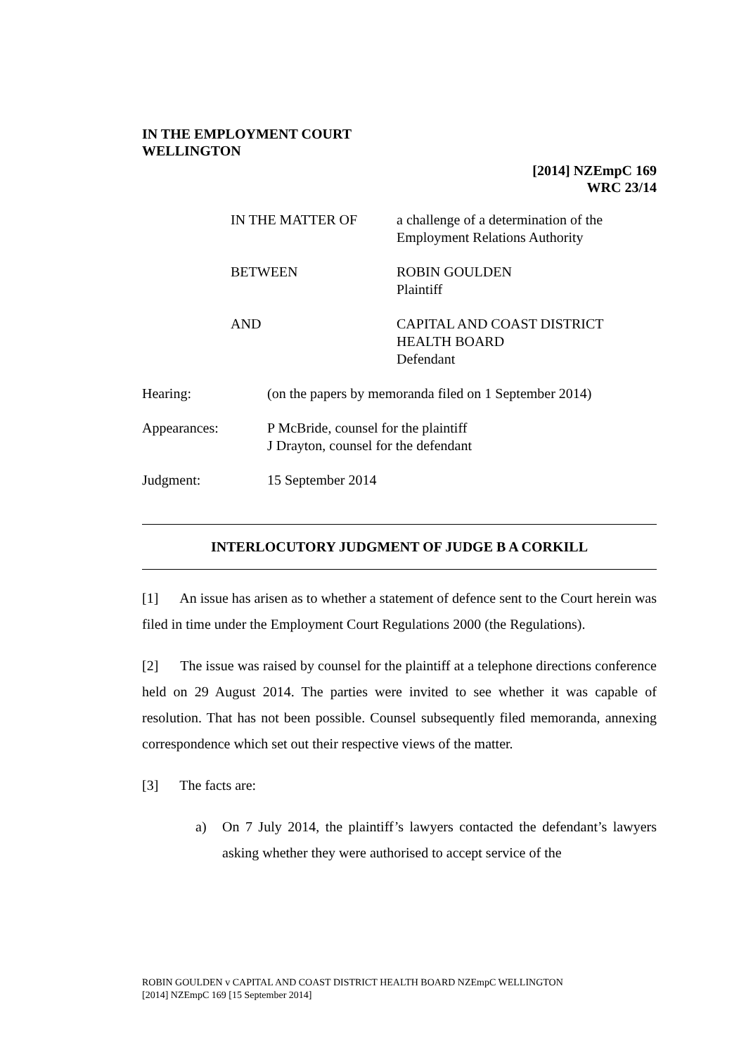IN THE EMPLOYMENT COURT
WELLINGTON
[2014] NZEmpC 169
WRC 23/14
| IN THE MATTER OF | a challenge of a determination of the Employment Relations Authority |
| BETWEEN | ROBIN GOULDEN Plaintiff |
| AND | CAPITAL AND COAST DISTRICT HEALTH BOARD Defendant |
| Hearing: | (on the papers by memoranda filed on 1 September 2014) |
| Appearances: | P McBride, counsel for the plaintiff J Drayton, counsel for the defendant |
| Judgment: | 15 September 2014 |
INTERLOCUTORY JUDGMENT OF JUDGE B A CORKILL
[1] An issue has arisen as to whether a statement of defence sent to the Court herein was filed in time under the Employment Court Regulations 2000 (the Regulations).
[2] The issue was raised by counsel for the plaintiff at a telephone directions conference held on 29 August 2014. The parties were invited to see whether it was capable of resolution. That has not been possible. Counsel subsequently filed memoranda, annexing correspondence which set out their respective views of the matter.
[3] The facts are:
a) On 7 July 2014, the plaintiff’s lawyers contacted the defendant’s lawyers asking whether they were authorised to accept service of the
ROBIN GOULDEN v CAPITAL AND COAST DISTRICT HEALTH BOARD NZEmpC WELLINGTON
[2014] NZEmpC 169 [15 September 2014]